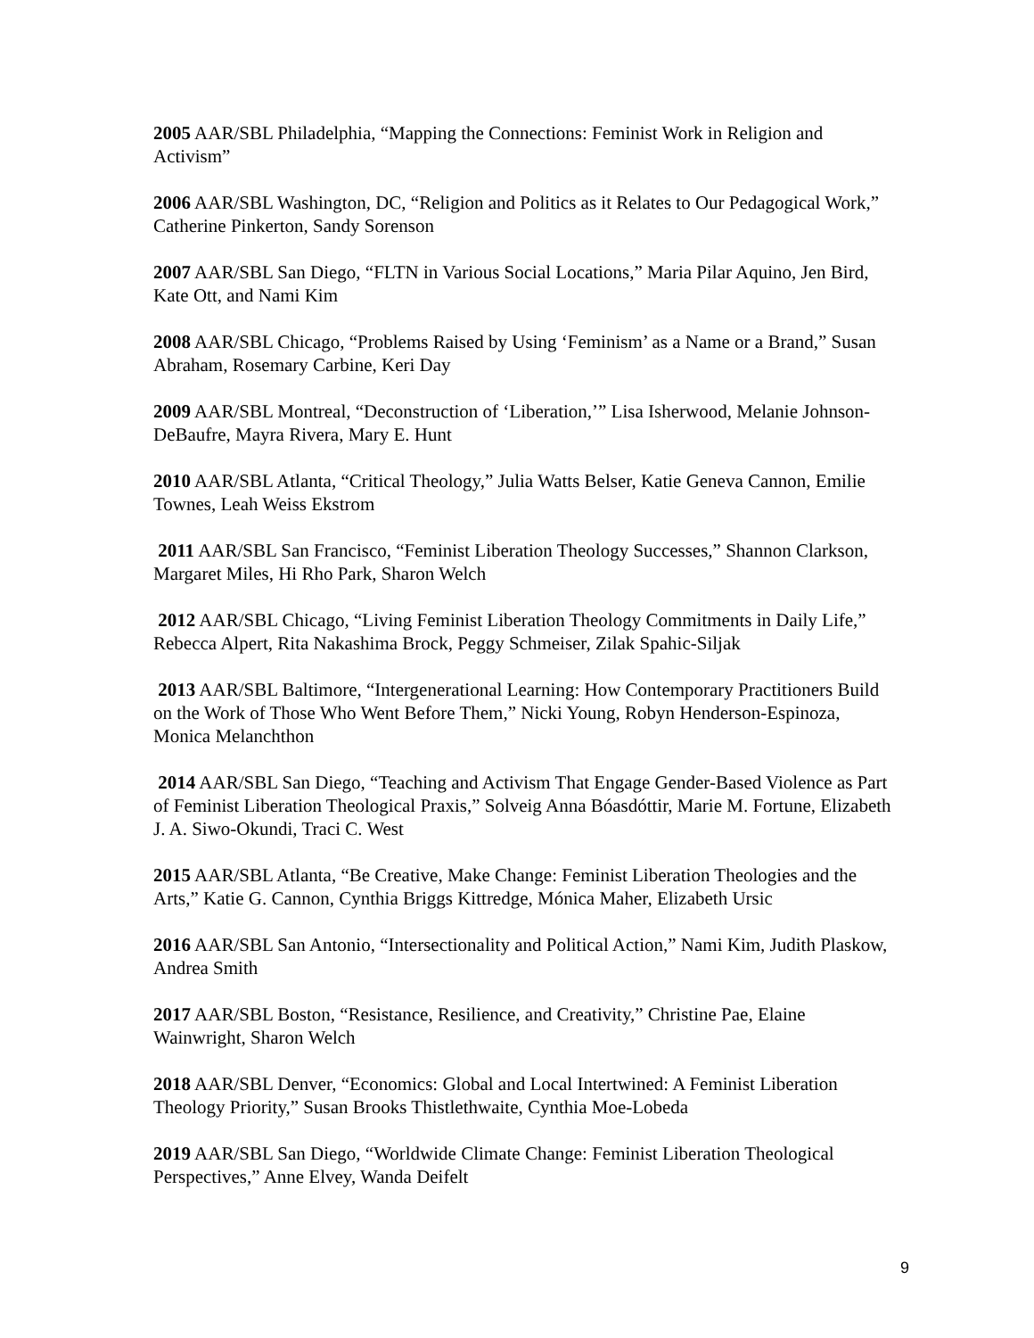2005 AAR/SBL Philadelphia, “Mapping the Connections: Feminist Work in Religion and Activism”
2006 AAR/SBL Washington, DC, “Religion and Politics as it Relates to Our Pedagogical Work,” Catherine Pinkerton, Sandy Sorenson
2007 AAR/SBL San Diego, “FLTN in Various Social Locations,” Maria Pilar Aquino, Jen Bird, Kate Ott, and Nami Kim
2008 AAR/SBL Chicago, “Problems Raised by Using ‘Feminism’ as a Name or a Brand,” Susan Abraham, Rosemary Carbine, Keri Day
2009 AAR/SBL Montreal, “Deconstruction of ‘Liberation,’” Lisa Isherwood, Melanie Johnson-DeBaufre, Mayra Rivera, Mary E. Hunt
2010 AAR/SBL Atlanta, “Critical Theology,” Julia Watts Belser, Katie Geneva Cannon, Emilie Townes, Leah Weiss Ekstrom
2011 AAR/SBL San Francisco, “Feminist Liberation Theology Successes,” Shannon Clarkson, Margaret Miles, Hi Rho Park, Sharon Welch
2012 AAR/SBL Chicago, “Living Feminist Liberation Theology Commitments in Daily Life,” Rebecca Alpert, Rita Nakashima Brock, Peggy Schmeiser, Zilak Spahic-Siljak
2013 AAR/SBL Baltimore, “Intergenerational Learning: How Contemporary Practitioners Build on the Work of Those Who Went Before Them,” Nicki Young, Robyn Henderson-Espinoza, Monica Melanchthon
2014 AAR/SBL San Diego, “Teaching and Activism That Engage Gender-Based Violence as Part of Feminist Liberation Theological Praxis,” Solveig Anna Bóasdóttir, Marie M. Fortune, Elizabeth J. A. Siwo-Okundi, Traci C. West
2015 AAR/SBL Atlanta, “Be Creative, Make Change: Feminist Liberation Theologies and the Arts,” Katie G. Cannon, Cynthia Briggs Kittredge, Mónica Maher, Elizabeth Ursic
2016 AAR/SBL San Antonio, “Intersectionality and Political Action,” Nami Kim, Judith Plaskow, Andrea Smith
2017 AAR/SBL Boston, “Resistance, Resilience, and Creativity,” Christine Pae, Elaine Wainwright, Sharon Welch
2018 AAR/SBL Denver, “Economics: Global and Local Intertwined: A Feminist Liberation Theology Priority,” Susan Brooks Thistlethwaite, Cynthia Moe-Lobeda
2019 AAR/SBL San Diego, “Worldwide Climate Change: Feminist Liberation Theological Perspectives,” Anne Elvey, Wanda Deifelt
9